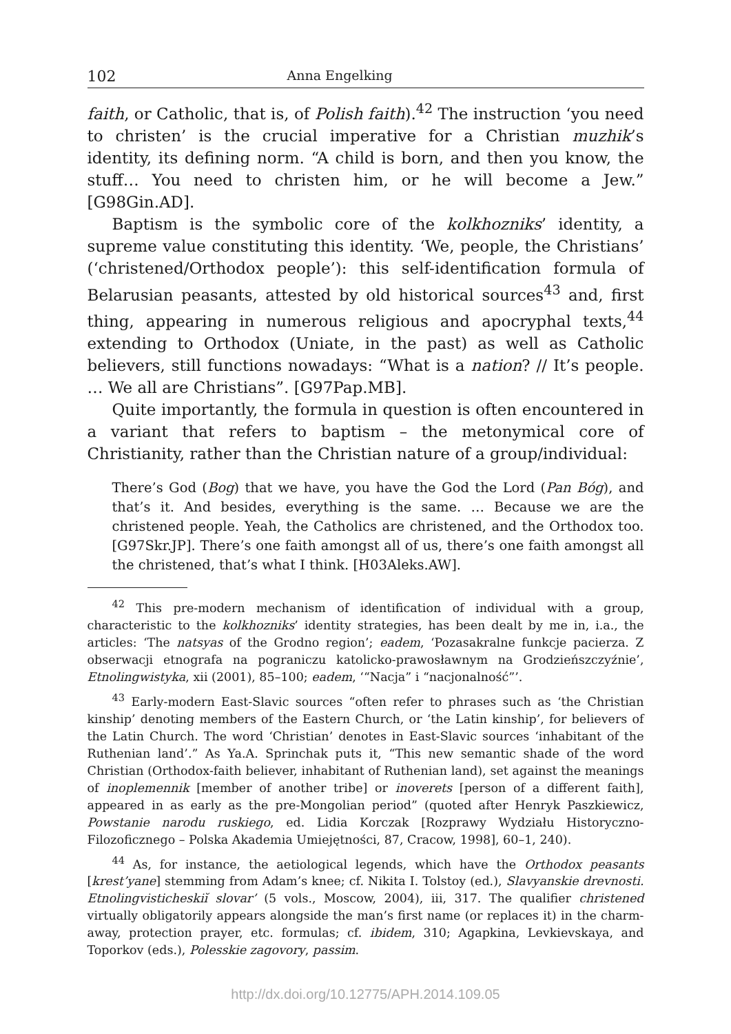102 Anna Engelking
faith, or Catholic, that is, of Polish faith).<sup>42</sup> The instruction ‘you need to christen’ is the crucial imperative for a Christian muzhik’s identity, its defining norm. “A child is born, and then you know, the stuff… You need to christen him, or he will become a Jew.” [G98Gin.AD].
Baptism is the symbolic core of the kolkhozniks’ identity, a supreme value constituting this identity. ‘We, people, the Christians’ (‘christened/Orthodox people’): this self-identification formula of Belarusian peasants, attested by old historical sources<sup>43</sup> and, first thing, appearing in numerous religious and apocryphal texts,<sup>44</sup> extending to Orthodox (Uniate, in the past) as well as Catholic believers, still functions nowadays: “What is a nation? // It’s people. … We all are Christians”. [G97Pap.MB].
Quite importantly, the formula in question is often encountered in a variant that refers to baptism – the metonymical core of Christianity, rather than the Christian nature of a group/individual:
There’s God (Bog) that we have, you have the God the Lord (Pan Bóg), and that’s it. And besides, everything is the same. … Because we are the christened people. Yeah, the Catholics are christened, and the Orthodox too. [G97Skr.JP]. There’s one faith amongst all of us, there’s one faith amongst all the christened, that’s what I think. [H03Aleks.AW].
<sup>42</sup> This pre-modern mechanism of identification of individual with a group, characteristic to the kolkhozniks’ identity strategies, has been dealt by me in, i.a., the articles: ‘The natsyas of the Grodno region’; eadem, ‘Pozasakralne funkcje pacierza. Z obserwacji etnografa na pograniczu katolicko-prawosławnym na Grodzieńszczyźnie’, Etnolingwistyka, xii (2001), 85–100; eadem, ‘“Nacja” i “nacjonalność”’.
<sup>43</sup> Early-modern East-Slavic sources “often refer to phrases such as ‘the Christian kinship’ denoting members of the Eastern Church, or ‘the Latin kinship’, for believers of the Latin Church. The word ‘Christian’ denotes in East-Slavic sources ‘inhabitant of the Ruthenian land’.” As Ya.A. Sprinchak puts it, “This new semantic shade of the word Christian (Orthodox-faith believer, inhabitant of Ruthenian land), set against the meanings of inoplemennik [member of another tribe] or inoverets [person of a different faith], appeared in as early as the pre-Mongolian period” (quoted after Henryk Paszkiewicz, Powstanie narodu ruskiego, ed. Lidia Korczak [Rozprawy Wydziału Historyczno-Filozoficznego – Polska Akademia Umiejętności, 87, Cracow, 1998], 60–1, 240).
<sup>44</sup> As, for instance, the aetiological legends, which have the Orthodox peasants [krest’yane] stemming from Adam’s knee; cf. Nikita I. Tolstoy (ed.), Slavyanskie drevnosti. Etnolingvisticheskiĭ slovar’ (5 vols., Moscow, 2004), iii, 317. The qualifier christened virtually obligatorily appears alongside the man’s first name (or replaces it) in the charm-away, protection prayer, etc. formulas; cf. ibidem, 310; Agapkina, Levkievskaya, and Toporkov (eds.), Polesskie zagovory, passim.
http://dx.doi.org/10.12775/APH.2014.109.05